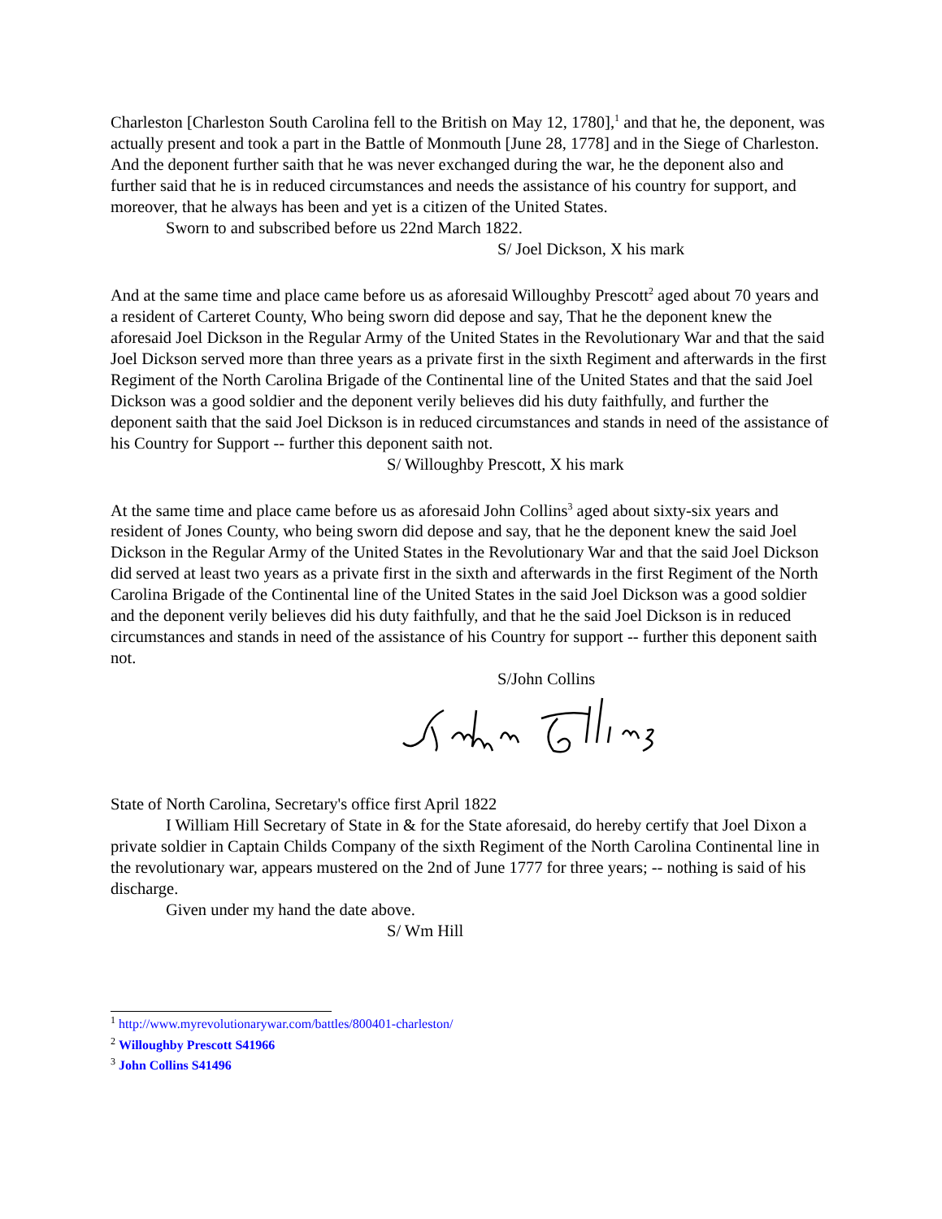Charleston [Charleston South Carolina fell to the British on May 12, 1780],<sup>1</sup> and that he, the deponent, was actually present and took a part in the Battle of Monmouth [June 28, 1778] and in the Siege of Charleston. And the deponent further saith that he was never exchanged during the war, he the deponent also and further said that he is in reduced circumstances and needs the assistance of his country for support, and moreover, that he always has been and yet is a citizen of the United States.
Sworn to and subscribed before us 22nd March 1822.
S/ Joel Dickson, X his mark
And at the same time and place came before us as aforesaid Willoughby Prescott<sup>2</sup> aged about 70 years and a resident of Carteret County, Who being sworn did depose and say, That he the deponent knew the aforesaid Joel Dickson in the Regular Army of the United States in the Revolutionary War and that the said Joel Dickson served more than three years as a private first in the sixth Regiment and afterwards in the first Regiment of the North Carolina Brigade of the Continental line of the United States and that the said Joel Dickson was a good soldier and the deponent verily believes did his duty faithfully, and further the deponent saith that the said Joel Dickson is in reduced circumstances and stands in need of the assistance of his Country for Support -- further this deponent saith not.
S/ Willoughby Prescott, X his mark
At the same time and place came before us as aforesaid John Collins<sup>3</sup> aged about sixty-six years and resident of Jones County, who being sworn did depose and say, that he the deponent knew the said Joel Dickson in the Regular Army of the United States in the Revolutionary War and that the said Joel Dickson did served at least two years as a private first in the sixth and afterwards in the first Regiment of the North Carolina Brigade of the Continental line of the United States in the said Joel Dickson was a good soldier and the deponent verily believes did his duty faithfully, and that he the said Joel Dickson is in reduced circumstances and stands in need of the assistance of his Country for support -- further this deponent saith not.
S/John Collins
State of North Carolina, Secretary's office first April 1822
I William Hill Secretary of State in & for the State aforesaid, do hereby certify that Joel Dixon a private soldier in Captain Childs Company of the sixth Regiment of the North Carolina Continental line in the revolutionary war, appears mustered on the 2nd of June 1777 for three years; -- nothing is said of his discharge.
Given under my hand the date above.
S/ Wm Hill
<sup>1</sup> http://www.myrevolutionarywar.com/battles/800401-charleston/
<sup>2</sup> Willoughby Prescott S41966
<sup>3</sup> John Collins S41496